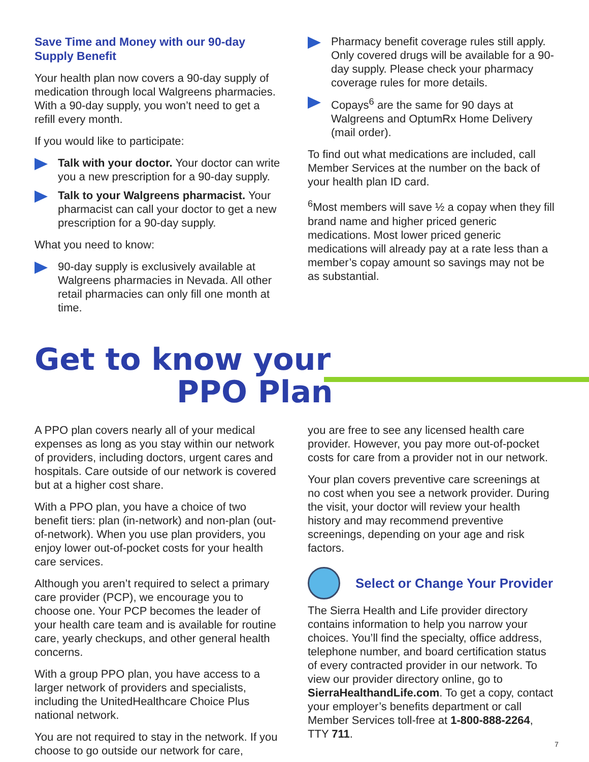Save Time and Money with our 90-day Supply Benefit
Your health plan now covers a 90-day supply of medication through local Walgreens pharmacies. With a 90-day supply, you won’t need to get a refill every month.
If you would like to participate:
Talk with your doctor. Your doctor can write you a new prescription for a 90-day supply.
Talk to your Walgreens pharmacist. Your pharmacist can call your doctor to get a new prescription for a 90-day supply.
What you need to know:
90-day supply is exclusively available at Walgreens pharmacies in Nevada. All other retail pharmacies can only fill one month at time.
Pharmacy benefit coverage rules still apply. Only covered drugs will be available for a 90-day supply. Please check your pharmacy coverage rules for more details.
Copays<sup>6</sup> are the same for 90 days at Walgreens and OptumRx Home Delivery (mail order).
To find out what medications are included, call Member Services at the number on the back of your health plan ID card.
<sup>6</sup> Most members will save ½ a copay when they fill brand name and higher priced generic medications. Most lower priced generic medications will already pay at a rate less than a member’s copay amount so savings may not be as substantial.
Get to know your
PPO Plan
A PPO plan covers nearly all of your medical expenses as long as you stay within our network of providers, including doctors, urgent cares and hospitals. Care outside of our network is covered but at a higher cost share.
With a PPO plan, you have a choice of two benefit tiers: plan (in-network) and non-plan (out-of-network). When you use plan providers, you enjoy lower out-of-pocket costs for your health care services.
Although you aren’t required to select a primary care provider (PCP), we encourage you to choose one. Your PCP becomes the leader of your health care team and is available for routine care, yearly checkups, and other general health concerns.
With a group PPO plan, you have access to a larger network of providers and specialists, including the UnitedHealthcare Choice Plus national network.
You are not required to stay in the network. If you choose to go outside our network for care,
you are free to see any licensed health care provider. However, you pay more out-of-pocket costs for care from a provider not in our network.
Your plan covers preventive care screenings at no cost when you see a network provider. During the visit, your doctor will review your health history and may recommend preventive screenings, depending on your age and risk factors.
Select or Change Your Provider
The Sierra Health and Life provider directory contains information to help you narrow your choices. You’ll find the specialty, office address, telephone number, and board certification status of every contracted provider in our network. To view our provider directory online, go to SierraHealthandLife.com. To get a copy, contact your employer’s benefits department or call Member Services toll-free at 1-800-888-2264, TTY 711.
7